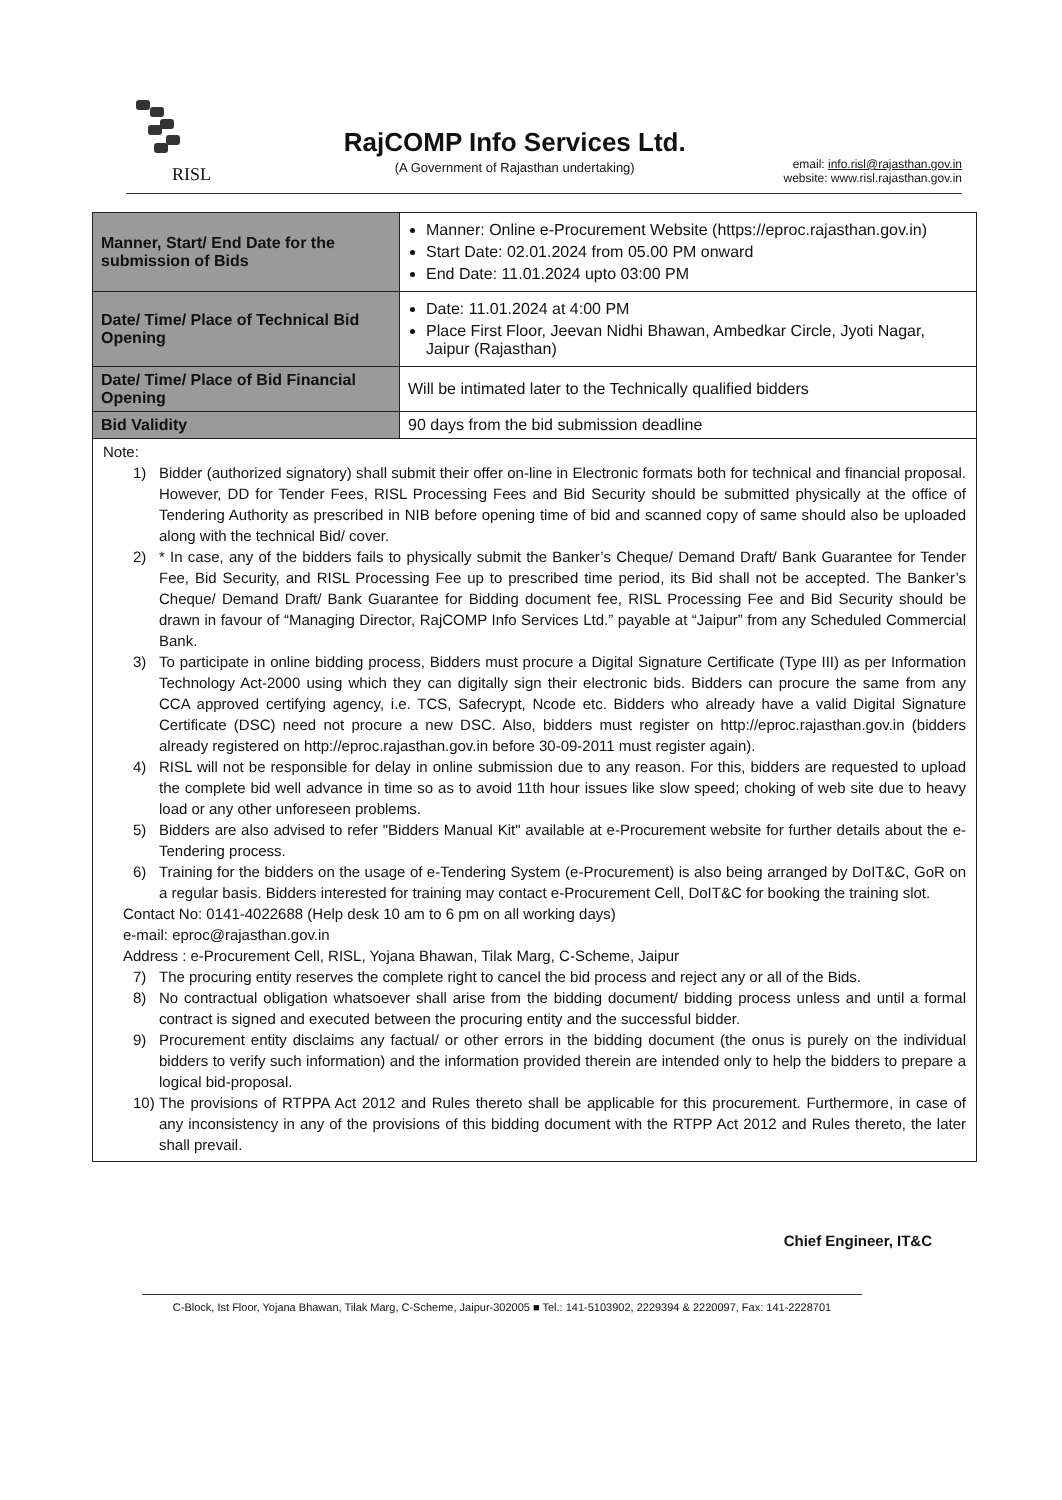RISL
RajCOMP Info Services Ltd.
(A Government of Rajasthan undertaking)
email: info.risl@rajasthan.gov.in
website: www.risl.rajasthan.gov.in
| Manner, Start/ End Date for the submission of Bids | Manner: Online e-Procurement Website (https://eproc.rajasthan.gov.in) Start Date: 02.01.2024 from 05.00 PM onward End Date: 11.01.2024 upto 03:00 PM |
| Date/ Time/ Place of Technical Bid Opening | Date: 11.01.2024 at 4:00 PM Place First Floor, Jeevan Nidhi Bhawan, Ambedkar Circle, Jyoti Nagar, Jaipur (Rajasthan) |
| Date/ Time/ Place of Bid Financial Opening | Will be intimated later to the Technically qualified bidders |
| Bid Validity | 90 days from the bid submission deadline |
Note:
1) Bidder (authorized signatory) shall submit their offer on-line in Electronic formats both for technical and financial proposal. However, DD for Tender Fees, RISL Processing Fees and Bid Security should be submitted physically at the office of Tendering Authority as prescribed in NIB before opening time of bid and scanned copy of same should also be uploaded along with the technical Bid/ cover.
2) * In case, any of the bidders fails to physically submit the Banker’s Cheque/ Demand Draft/ Bank Guarantee for Tender Fee, Bid Security, and RISL Processing Fee up to prescribed time period, its Bid shall not be accepted. The Banker’s Cheque/ Demand Draft/ Bank Guarantee for Bidding document fee, RISL Processing Fee and Bid Security should be drawn in favour of “Managing Director, RajCOMP Info Services Ltd.” payable at “Jaipur” from any Scheduled Commercial Bank.
3) To participate in online bidding process, Bidders must procure a Digital Signature Certificate (Type III) as per Information Technology Act-2000 using which they can digitally sign their electronic bids. Bidders can procure the same from any CCA approved certifying agency, i.e. TCS, Safecrypt, Ncode etc. Bidders who already have a valid Digital Signature Certificate (DSC) need not procure a new DSC. Also, bidders must register on http://eproc.rajasthan.gov.in (bidders already registered on http://eproc.rajasthan.gov.in before 30-09-2011 must register again).
4) RISL will not be responsible for delay in online submission due to any reason. For this, bidders are requested to upload the complete bid well advance in time so as to avoid 11th hour issues like slow speed; choking of web site due to heavy load or any other unforeseen problems.
5) Bidders are also advised to refer "Bidders Manual Kit" available at e-Procurement website for further details about the e-Tendering process.
6) Training for the bidders on the usage of e-Tendering System (e-Procurement) is also being arranged by DoIT&C, GoR on a regular basis. Bidders interested for training may contact e-Procurement Cell, DoIT&C for booking the training slot.
Contact No: 0141-4022688 (Help desk 10 am to 6 pm on all working days)
e-mail: eproc@rajasthan.gov.in
Address : e-Procurement Cell, RISL, Yojana Bhawan, Tilak Marg, C-Scheme, Jaipur
7) The procuring entity reserves the complete right to cancel the bid process and reject any or all of the Bids.
8) No contractual obligation whatsoever shall arise from the bidding document/ bidding process unless and until a formal contract is signed and executed between the procuring entity and the successful bidder.
9) Procurement entity disclaims any factual/ or other errors in the bidding document (the onus is purely on the individual bidders to verify such information) and the information provided therein are intended only to help the bidders to prepare a logical bid-proposal.
10) The provisions of RTPPA Act 2012 and Rules thereto shall be applicable for this procurement. Furthermore, in case of any inconsistency in any of the provisions of this bidding document with the RTPP Act 2012 and Rules thereto, the later shall prevail.
Chief Engineer, IT&C
C-Block, Ist Floor, Yojana Bhawan, Tilak Marg, C-Scheme, Jaipur-302005 ■ Tel.: 141-5103902, 2229394 & 2220097, Fax: 141-2228701